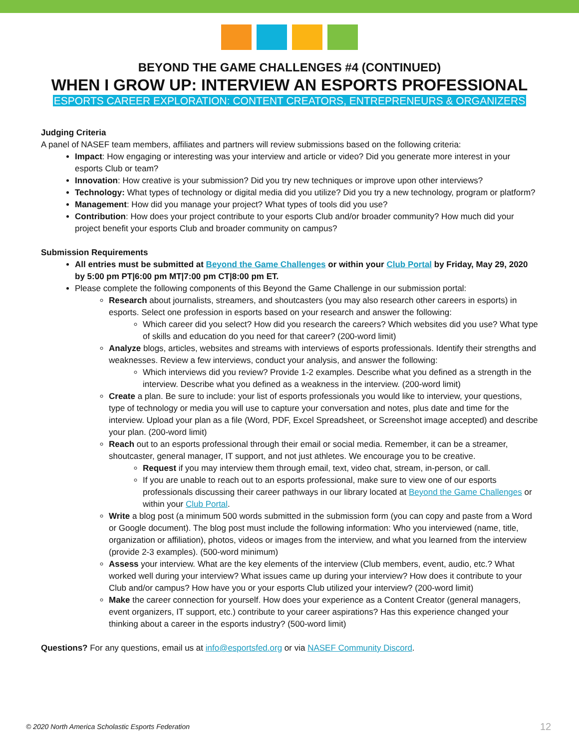BEYOND THE GAME CHALLENGES #4 (CONTINUED)
WHEN I GROW UP: INTERVIEW AN ESPORTS PROFESSIONAL
ESPORTS CAREER EXPLORATION: CONTENT CREATORS, ENTREPRENEURS & ORGANIZERS
Judging Criteria
A panel of NASEF team members, affiliates and partners will review submissions based on the following criteria:
Impact: How engaging or interesting was your interview and article or video? Did you generate more interest in your esports Club or team?
Innovation: How creative is your submission? Did you try new techniques or improve upon other interviews?
Technology: What types of technology or digital media did you utilize? Did you try a new technology, program or platform?
Management: How did you manage your project? What types of tools did you use?
Contribution: How does your project contribute to your esports Club and/or broader community? How much did your project benefit your esports Club and broader community on campus?
Submission Requirements
All entries must be submitted at Beyond the Game Challenges or within your Club Portal by Friday, May 29, 2020 by 5:00 pm PT|6:00 pm MT|7:00 pm CT|8:00 pm ET.
Please complete the following components of this Beyond the Game Challenge in our submission portal:
Research about journalists, streamers, and shoutcasters (you may also research other careers in esports) in esports. Select one profession in esports based on your research and answer the following:
Which career did you select? How did you research the careers? Which websites did you use? What type of skills and education do you need for that career? (200-word limit)
Analyze blogs, articles, websites and streams with interviews of esports professionals. Identify their strengths and weaknesses. Review a few interviews, conduct your analysis, and answer the following:
Which interviews did you review? Provide 1-2 examples. Describe what you defined as a strength in the interview. Describe what you defined as a weakness in the interview. (200-word limit)
Create a plan. Be sure to include: your list of esports professionals you would like to interview, your questions, type of technology or media you will use to capture your conversation and notes, plus date and time for the interview. Upload your plan as a file (Word, PDF, Excel Spreadsheet, or Screenshot image accepted) and describe your plan. (200-word limit)
Reach out to an esports professional through their email or social media. Remember, it can be a streamer, shoutcaster, general manager, IT support, and not just athletes. We encourage you to be creative.
Request if you may interview them through email, text, video chat, stream, in-person, or call.
If you are unable to reach out to an esports professional, make sure to view one of our esports professionals discussing their career pathways in our library located at Beyond the Game Challenges or within your Club Portal.
Write a blog post (a minimum 500 words submitted in the submission form (you can copy and paste from a Word or Google document). The blog post must include the following information: Who you interviewed (name, title, organization or affiliation), photos, videos or images from the interview, and what you learned from the interview (provide 2-3 examples). (500-word minimum)
Assess your interview. What are the key elements of the interview (Club members, event, audio, etc.? What worked well during your interview? What issues came up during your interview? How does it contribute to your Club and/or campus? How have you or your esports Club utilized your interview? (200-word limit)
Make the career connection for yourself. How does your experience as a Content Creator (general managers, event organizers, IT support, etc.) contribute to your career aspirations? Has this experience changed your thinking about a career in the esports industry? (500-word limit)
Questions? For any questions, email us at info@esportsfed.org or via NASEF Community Discord.
© 2020 North America Scholastic Esports Federation
12